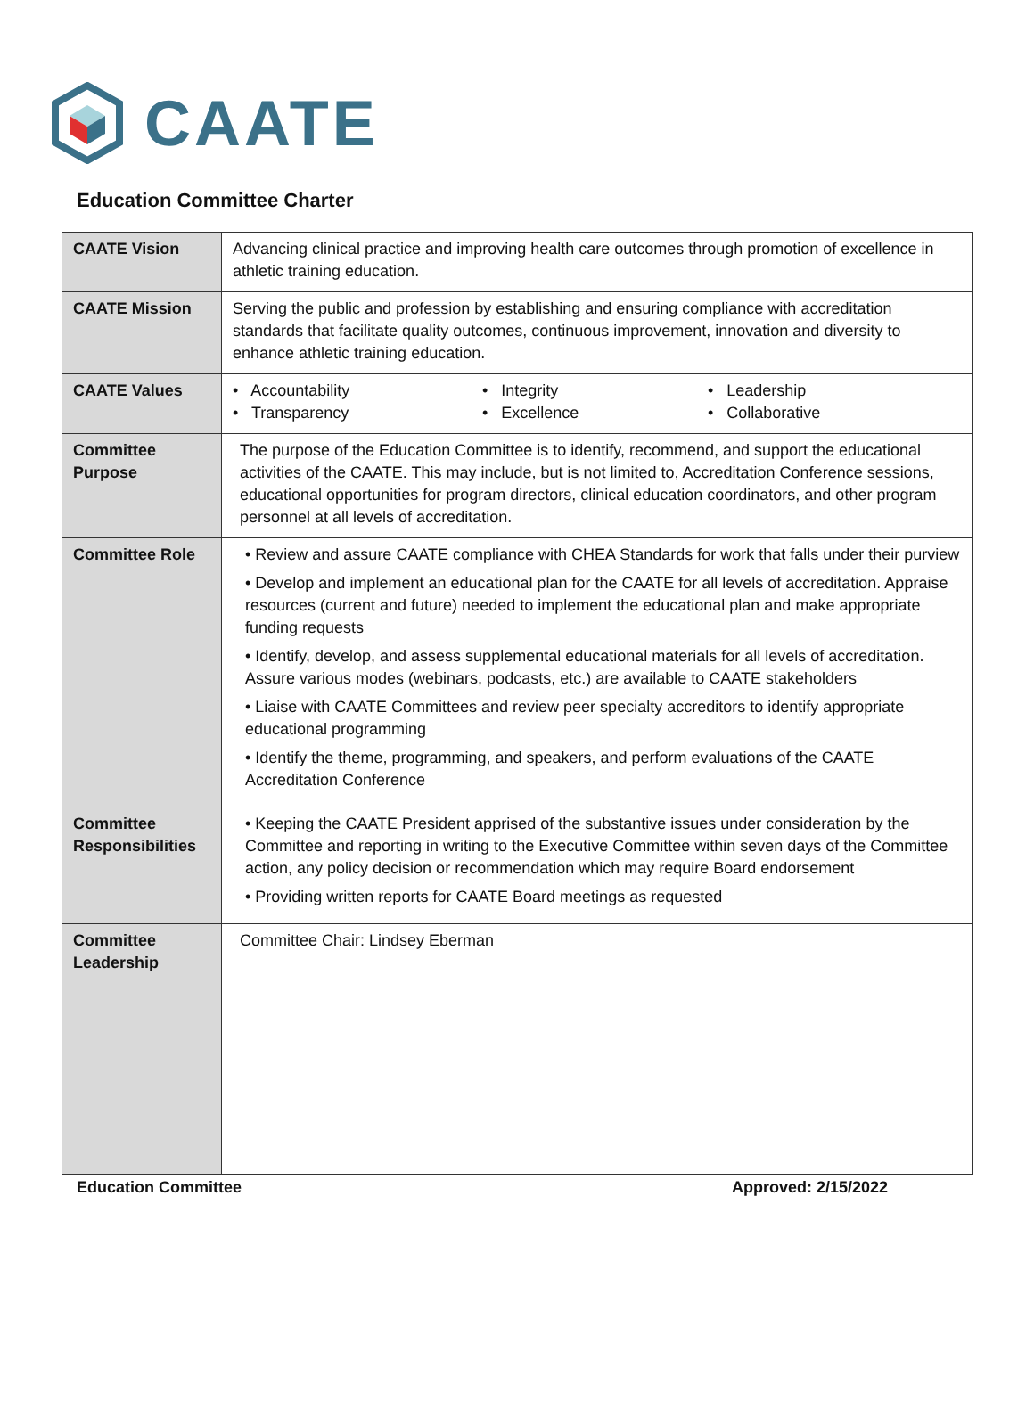CAATE
Education Committee Charter
| CAATE Vision | Advancing clinical practice and improving health care outcomes through promotion of excellence in athletic training education. |
| CAATE Mission | Serving the public and profession by establishing and ensuring compliance with accreditation standards that facilitate quality outcomes, continuous improvement, innovation and diversity to enhance athletic training education. |
| CAATE Values | • Accountability • Integrity • Leadership • Transparency • Excellence • Collaborative |
| Committee Purpose | The purpose of the Education Committee is to identify, recommend, and support the educational activities of the CAATE. This may include, but is not limited to, Accreditation Conference sessions, educational opportunities for program directors, clinical education coordinators, and other program personnel at all levels of accreditation. |
| Committee Role | • Review and assure CAATE compliance with CHEA Standards for work that falls under their purview • Develop and implement an educational plan for the CAATE for all levels of accreditation. Appraise resources (current and future) needed to implement the educational plan and make appropriate funding requests • Identify, develop, and assess supplemental educational materials for all levels of accreditation. Assure various modes (webinars, podcasts, etc.) are available to CAATE stakeholders • Liaise with CAATE Committees and review peer specialty accreditors to identify appropriate educational programming • Identify the theme, programming, and speakers, and perform evaluations of the CAATE Accreditation Conference |
| Committee Responsibilities | • Keeping the CAATE President apprised of the substantive issues under consideration by the Committee and reporting in writing to the Executive Committee within seven days of the Committee action, any policy decision or recommendation which may require Board endorsement • Providing written reports for CAATE Board meetings as requested |
| Committee Leadership | Committee Chair: Lindsey Eberman |
Education Committee Approved: 2/15/2022